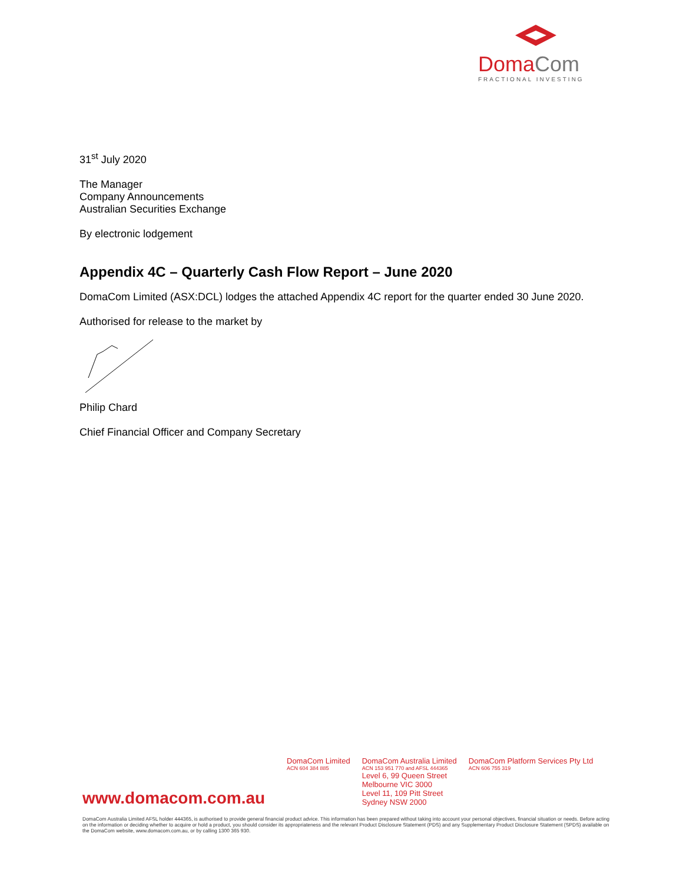DomaCom
FRACTIONAL INVESTING
31<sup>st</sup> July 2020
The Manager
Company Announcements
Australian Securities Exchange
By electronic lodgement
Appendix 4C – Quarterly Cash Flow Report – June 2020
DomaCom Limited (ASX:DCL) lodges the attached Appendix 4C report for the quarter ended 30 June 2020.
Authorised for release to the market by
Philip Chard
Chief Financial Officer and Company Secretary
DomaCom Limited
ACN 604 384 885
DomaCom Australia Limited
ACN 153 951 770 and AFSL 444365
Level 6, 99 Queen Street
Melbourne VIC 3000
Level 11, 109 Pitt Street
Sydney NSW 2000
DomaCom Platform Services Pty Ltd
ACN 606 755 319
www.domacom.com.au
DomaCom Australia Limited AFSL holder 444365, is authorised to provide general financial product advice. This information has been prepared without taking into account your personal objectives, financial situation or needs. Before acting on the information or deciding whether to acquire or hold a product, you should consider its appropriateness and the relevant Product Disclosure Statement (PDS) and any Supplementary Product Disclosure Statement (SPDS) available on the DomaCom website, www.domacom.com.au, or by calling 1300 365 930.